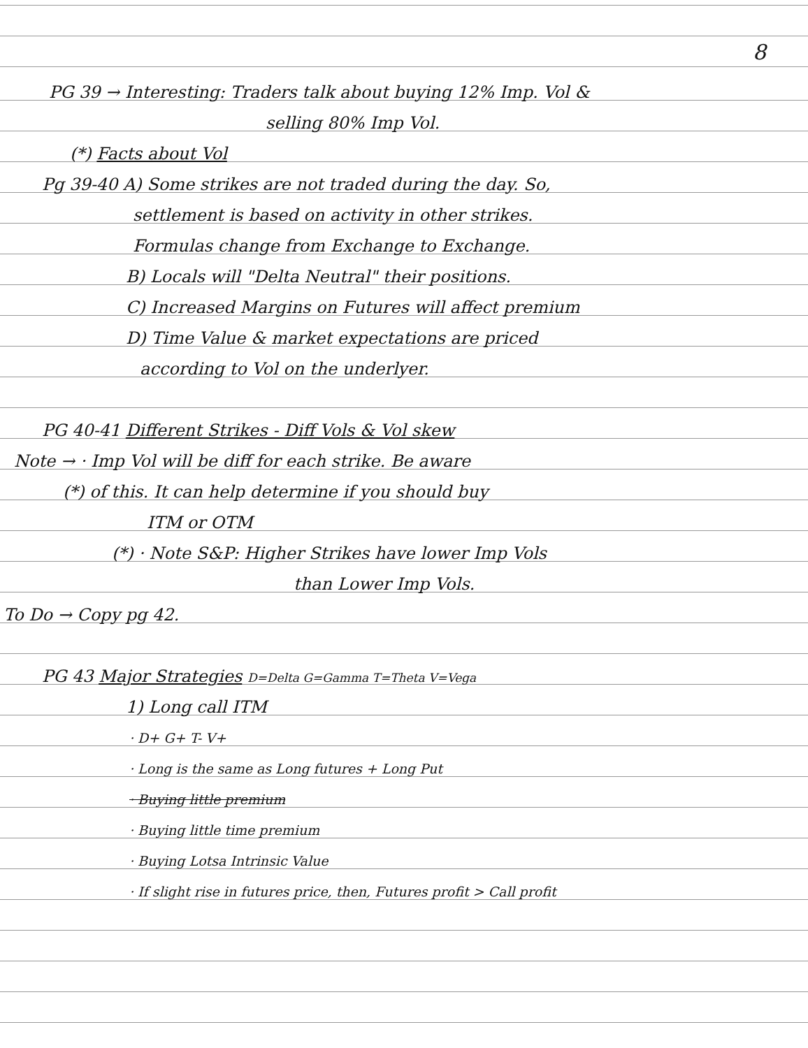8
PG 39 → Interesting: Traders talk about buying 12% Imp. Vol &
selling 80% Imp Vol.
(*) Facts about Vol
Pg 39-40 A) Some strikes are not traded during the day. So,
settlement is based on activity in other strikes.
Formulas change from Exchange to Exchange.
B) Locals will "Delta Neutral" their positions.
C) Increased Margins on Futures will affect premium
D) Time Value & market expectations are priced
according to Vol on the underlyer.
PG 40-41 Different Strikes - Diff Vols & Vol skew
Note → · Imp Vol will be diff for each strike. Be aware
(*) of this. It can help determine if you should buy
ITM or OTM
(*) · Note S&P: Higher Strikes have lower Imp Vols
than Lower Imp Vols.
To Do → Copy pg 42.
PG 43 Major Strategies D=Delta G=Gamma T=Theta V=Vega
1) Long call ITM
· D+ G+ T- V+
· Long is the same as Long futures + Long Put
· Buying little premium
· Buying little time premium
· Buying Lotsa Intrinsic Value
· If slight rise in futures price, then, Futures profit > Call profit